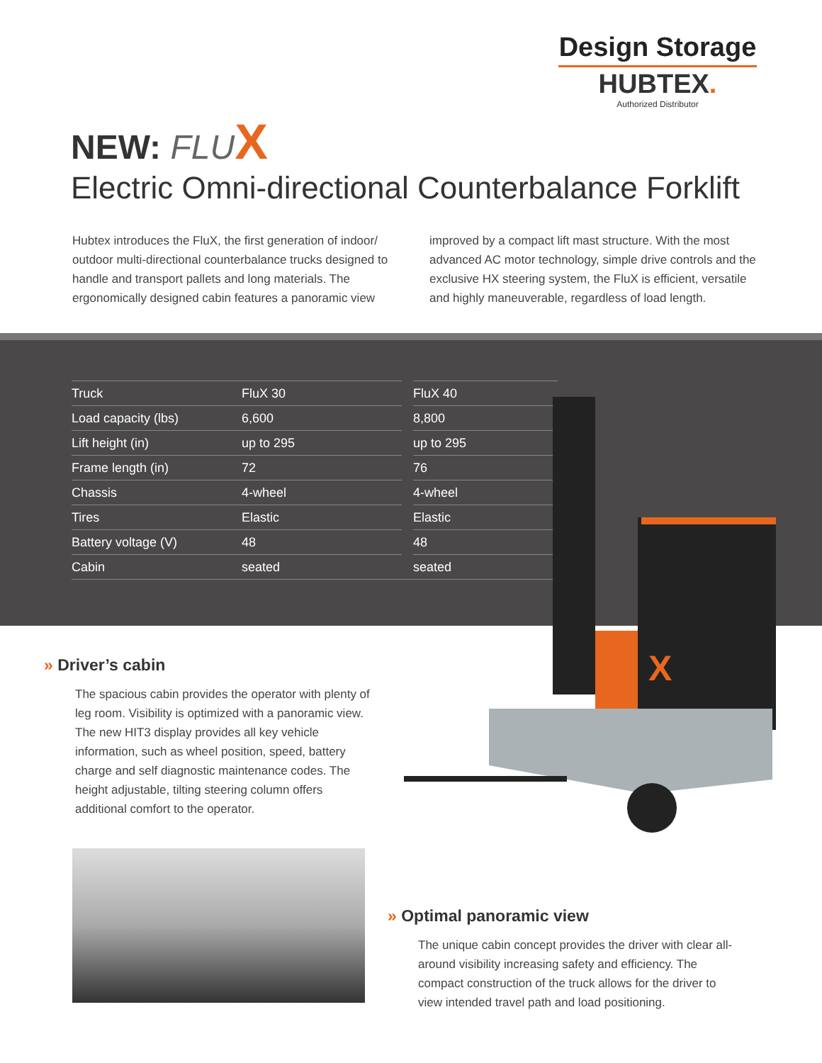Design Storage
HUBTEX.
Authorized Distributor
NEW: FLU X
Electric Omni-directional Counterbalance Forklift
Hubtex introduces the FluX, the first generation of indoor/ outdoor multi-directional counterbalance trucks designed to handle and transport pallets and long materials. The ergonomically designed cabin features a panoramic view
improved by a compact lift mast structure. With the most advanced AC motor technology, simple drive controls and the exclusive HX steering system, the FluX is efficient, versatile and highly maneuverable, regardless of load length.
| Truck | FluX 30 | | FluX 40 |
| Load capacity (lbs) | 6,600 | | 8,800 |
| Lift height (in) | up to 295 | | up to 295 |
| Frame length (in) | 72 | | 76 |
| Chassis | 4-wheel | | 4-wheel |
| Tires | Elastic | | Elastic |
| Battery voltage (V) | 48 | | 48 |
| Cabin | seated | | seated |
X
» Driver’s cabin
The spacious cabin provides the operator with plenty of leg room. Visibility is optimized with a panoramic view. The new HIT3 display provides all key vehicle information, such as wheel position, speed, battery charge and self diagnostic maintenance codes. The height adjustable, tilting steering column offers additional comfort to the operator.
» Optimal panoramic view
The unique cabin concept provides the driver with clear all-around visibility increasing safety and efficiency. The compact construction of the truck allows for the driver to view intended travel path and load positioning.